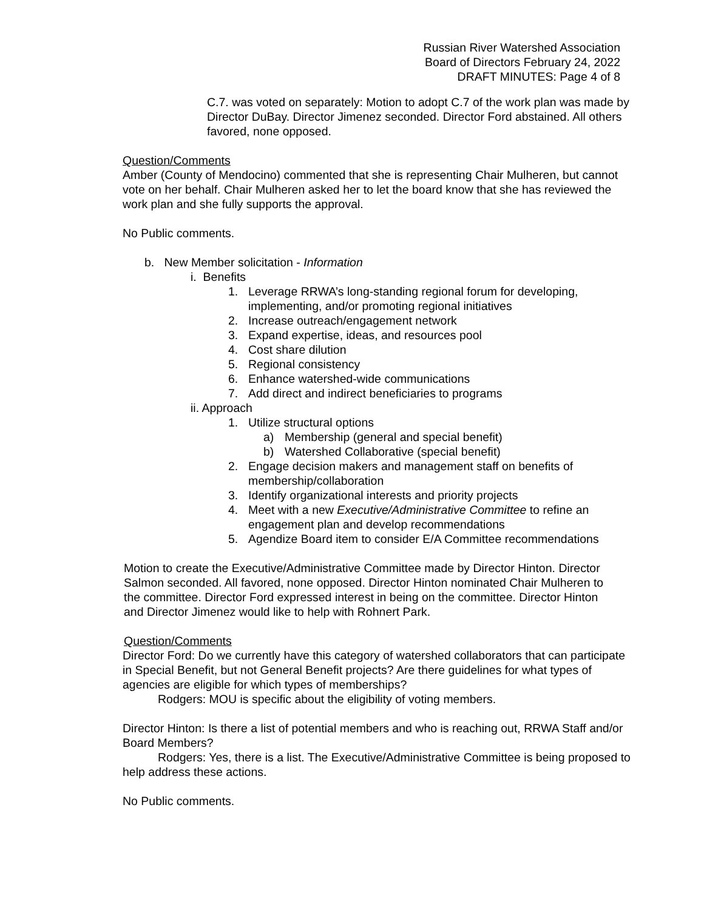Russian River Watershed Association
Board of Directors February 24, 2022
DRAFT MINUTES: Page 4 of 8
C.7. was voted on separately: Motion to adopt C.7 of the work plan was made by Director DuBay. Director Jimenez seconded. Director Ford abstained. All others favored, none opposed.
Question/Comments
Amber (County of Mendocino) commented that she is representing Chair Mulheren, but cannot vote on her behalf. Chair Mulheren asked her to let the board know that she has reviewed the work plan and she fully supports the approval.
No Public comments.
b. New Member solicitation - Information
i. Benefits
1. Leverage RRWA’s long-standing regional forum for developing, implementing, and/or promoting regional initiatives
2. Increase outreach/engagement network
3. Expand expertise, ideas, and resources pool
4. Cost share dilution
5. Regional consistency
6. Enhance watershed-wide communications
7. Add direct and indirect beneficiaries to programs
ii. Approach
1. Utilize structural options
a) Membership (general and special benefit)
b) Watershed Collaborative (special benefit)
2. Engage decision makers and management staff on benefits of membership/collaboration
3. Identify organizational interests and priority projects
4. Meet with a new Executive/Administrative Committee to refine an engagement plan and develop recommendations
5. Agendize Board item to consider E/A Committee recommendations
Motion to create the Executive/Administrative Committee made by Director Hinton. Director Salmon seconded. All favored, none opposed. Director Hinton nominated Chair Mulheren to the committee. Director Ford expressed interest in being on the committee. Director Hinton and Director Jimenez would like to help with Rohnert Park.
Question/Comments
Director Ford: Do we currently have this category of watershed collaborators that can participate in Special Benefit, but not General Benefit projects? Are there guidelines for what types of agencies are eligible for which types of memberships?
Rodgers: MOU is specific about the eligibility of voting members.
Director Hinton: Is there a list of potential members and who is reaching out, RRWA Staff and/or Board Members?
Rodgers: Yes, there is a list. The Executive/Administrative Committee is being proposed to help address these actions.
No Public comments.